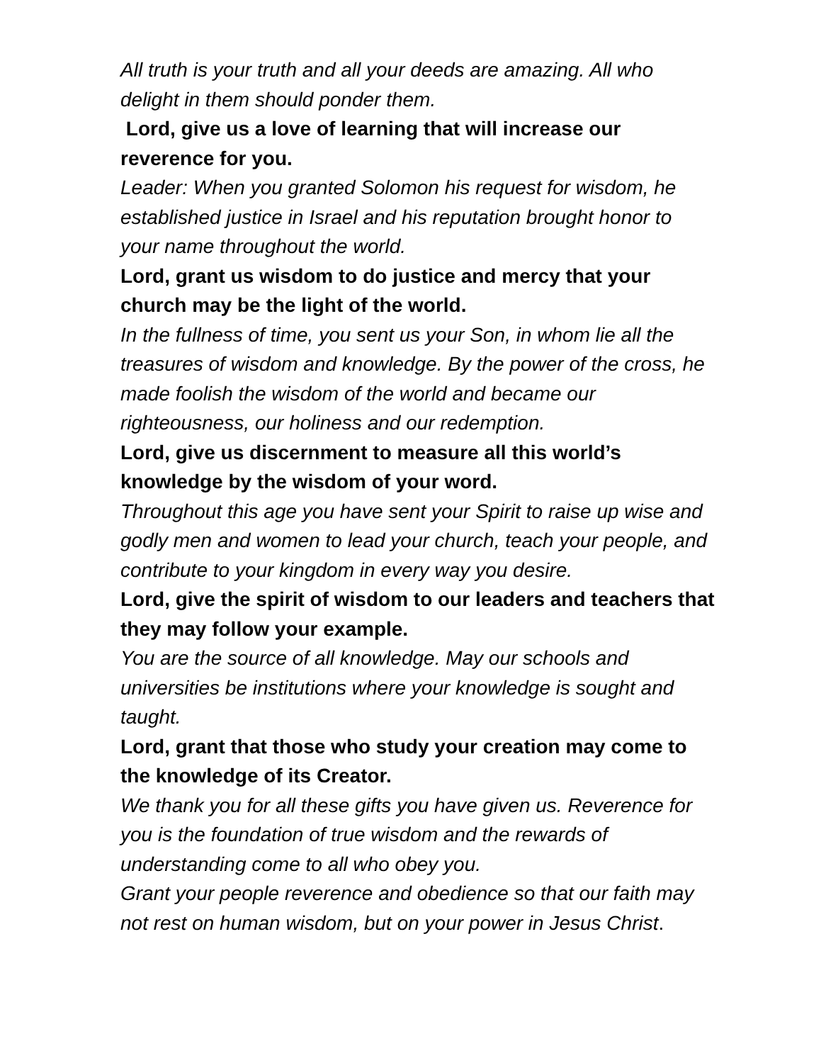All truth is your truth and all your deeds are amazing. All who delight in them should ponder them.
Lord, give us a love of learning that will increase our reverence for you.
Leader: When you granted Solomon his request for wisdom, he established justice in Israel and his reputation brought honor to your name throughout the world.
Lord, grant us wisdom to do justice and mercy that your church may be the light of the world.
In the fullness of time, you sent us your Son, in whom lie all the treasures of wisdom and knowledge. By the power of the cross, he made foolish the wisdom of the world and became our righteousness, our holiness and our redemption.
Lord, give us discernment to measure all this world’s knowledge by the wisdom of your word.
Throughout this age you have sent your Spirit to raise up wise and godly men and women to lead your church, teach your people, and contribute to your kingdom in every way you desire.
Lord, give the spirit of wisdom to our leaders and teachers that they may follow your example.
You are the source of all knowledge. May our schools and universities be institutions where your knowledge is sought and taught.
Lord, grant that those who study your creation may come to the knowledge of its Creator.
We thank you for all these gifts you have given us. Reverence for you is the foundation of true wisdom and the rewards of understanding come to all who obey you.
Grant your people reverence and obedience so that our faith may not rest on human wisdom, but on your power in Jesus Christ.